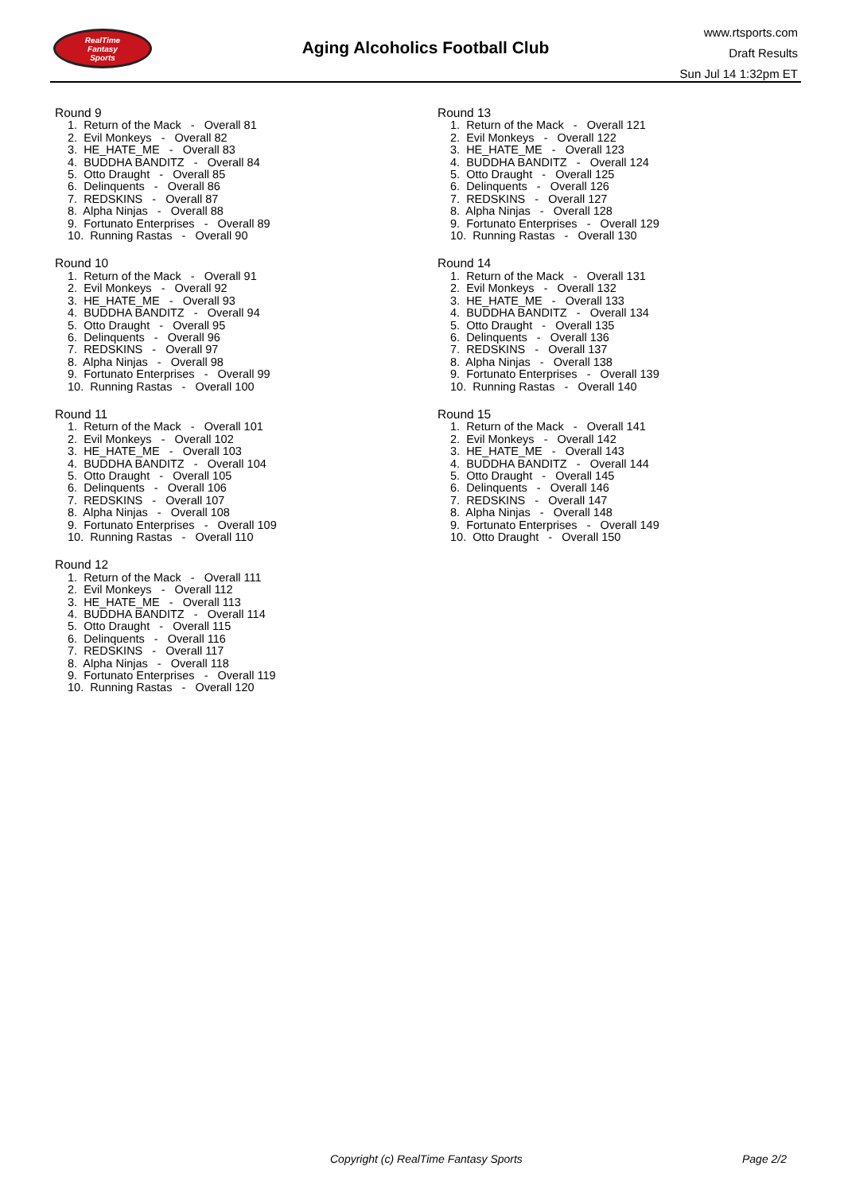RealTime
Fantasy
Sports
Aging Alcoholics Football Club
www.rtsports.com
Draft Results
Sun Jul 14 1:32pm ET
Round 9
1. Return of the Mack - Overall 81
2. Evil Monkeys - Overall 82
3. HE_HATE_ME - Overall 83
4. BUDDHA BANDITZ - Overall 84
5. Otto Draught - Overall 85
6. Delinquents - Overall 86
7. REDSKINS - Overall 87
8. Alpha Ninjas - Overall 88
9. Fortunato Enterprises - Overall 89
10. Running Rastas - Overall 90
Round 10
1. Return of the Mack - Overall 91
2. Evil Monkeys - Overall 92
3. HE_HATE_ME - Overall 93
4. BUDDHA BANDITZ - Overall 94
5. Otto Draught - Overall 95
6. Delinquents - Overall 96
7. REDSKINS - Overall 97
8. Alpha Ninjas - Overall 98
9. Fortunato Enterprises - Overall 99
10. Running Rastas - Overall 100
Round 11
1. Return of the Mack - Overall 101
2. Evil Monkeys - Overall 102
3. HE_HATE_ME - Overall 103
4. BUDDHA BANDITZ - Overall 104
5. Otto Draught - Overall 105
6. Delinquents - Overall 106
7. REDSKINS - Overall 107
8. Alpha Ninjas - Overall 108
9. Fortunato Enterprises - Overall 109
10. Running Rastas - Overall 110
Round 12
1. Return of the Mack - Overall 111
2. Evil Monkeys - Overall 112
3. HE_HATE_ME - Overall 113
4. BUDDHA BANDITZ - Overall 114
5. Otto Draught - Overall 115
6. Delinquents - Overall 116
7. REDSKINS - Overall 117
8. Alpha Ninjas - Overall 118
9. Fortunato Enterprises - Overall 119
10. Running Rastas - Overall 120
Round 13
1. Return of the Mack - Overall 121
2. Evil Monkeys - Overall 122
3. HE_HATE_ME - Overall 123
4. BUDDHA BANDITZ - Overall 124
5. Otto Draught - Overall 125
6. Delinquents - Overall 126
7. REDSKINS - Overall 127
8. Alpha Ninjas - Overall 128
9. Fortunato Enterprises - Overall 129
10. Running Rastas - Overall 130
Round 14
1. Return of the Mack - Overall 131
2. Evil Monkeys - Overall 132
3. HE_HATE_ME - Overall 133
4. BUDDHA BANDITZ - Overall 134
5. Otto Draught - Overall 135
6. Delinquents - Overall 136
7. REDSKINS - Overall 137
8. Alpha Ninjas - Overall 138
9. Fortunato Enterprises - Overall 139
10. Running Rastas - Overall 140
Round 15
1. Return of the Mack - Overall 141
2. Evil Monkeys - Overall 142
3. HE_HATE_ME - Overall 143
4. BUDDHA BANDITZ - Overall 144
5. Otto Draught - Overall 145
6. Delinquents - Overall 146
7. REDSKINS - Overall 147
8. Alpha Ninjas - Overall 148
9. Fortunato Enterprises - Overall 149
10. Otto Draught - Overall 150
Copyright (c) RealTime Fantasy Sports Page 2/2